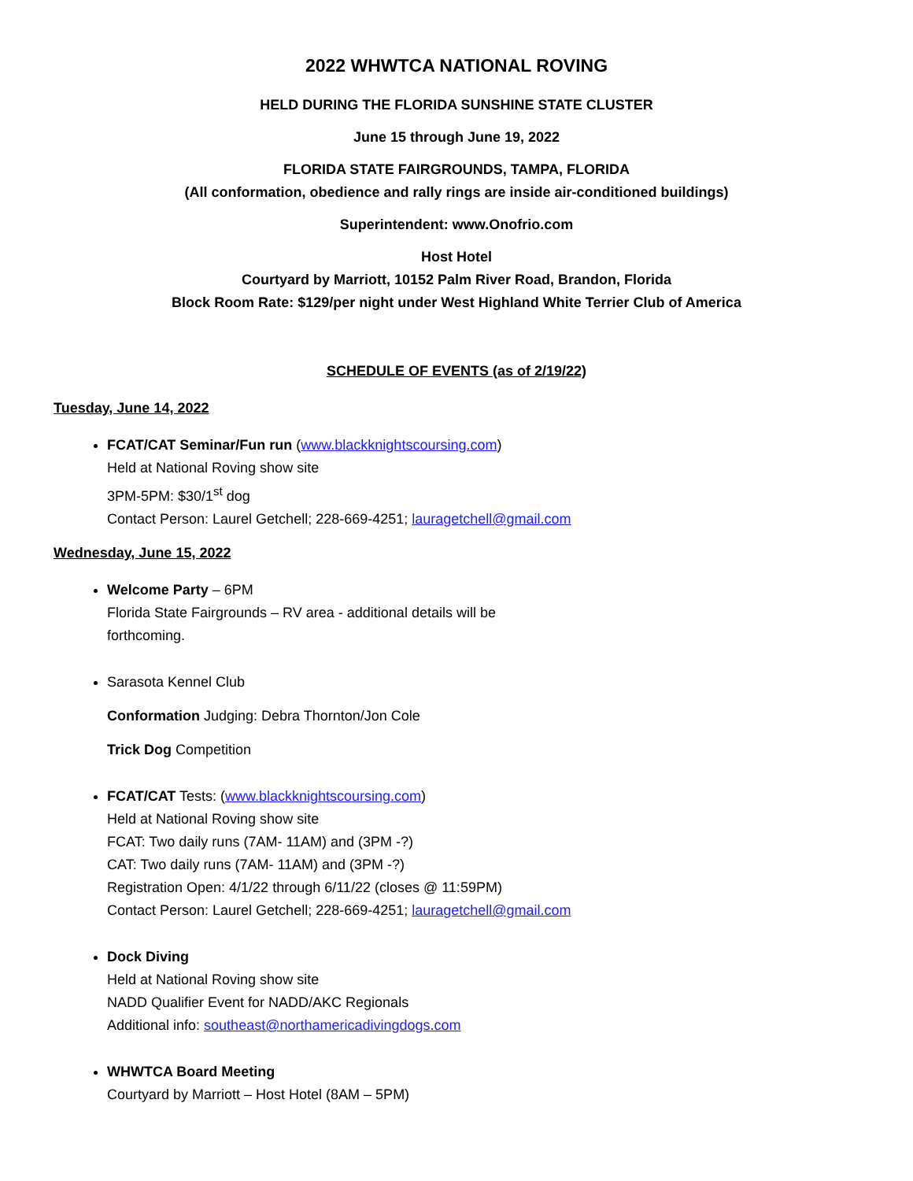2022 WHWTCA NATIONAL ROVING
HELD DURING THE FLORIDA SUNSHINE STATE CLUSTER
June 15 through June 19, 2022
FLORIDA STATE FAIRGROUNDS, TAMPA, FLORIDA
(All conformation, obedience and rally rings are inside air-conditioned buildings)
Superintendent: www.Onofrio.com
Host Hotel
Courtyard by Marriott, 10152 Palm River Road, Brandon, Florida
Block Room Rate: $129/per night under West Highland White Terrier Club of America
SCHEDULE OF EVENTS (as of 2/19/22)
Tuesday, June 14, 2022
FCAT/CAT Seminar/Fun run (www.blackknightscoursing.com)
Held at National Roving show site
3PM-5PM: $30/1<sup>st</sup> dog
Contact Person: Laurel Getchell; 228-669-4251; lauragetchell@gmail.com
Wednesday, June 15, 2022
Welcome Party – 6PM
Florida State Fairgrounds – RV area - additional details will be
forthcoming.
Sarasota Kennel Club
Conformation Judging: Debra Thornton/Jon Cole
Trick Dog Competition
FCAT/CAT Tests: (www.blackknightscoursing.com)
Held at National Roving show site
FCAT: Two daily runs (7AM- 11AM) and (3PM -?)
CAT: Two daily runs (7AM- 11AM) and (3PM -?)
Registration Open: 4/1/22 through 6/11/22 (closes @ 11:59PM)
Contact Person: Laurel Getchell; 228-669-4251; lauragetchell@gmail.com
Dock Diving
Held at National Roving show site
NADD Qualifier Event for NADD/AKC Regionals
Additional info: southeast@northamericadivingdogs.com
WHWTCA Board Meeting
Courtyard by Marriott – Host Hotel (8AM – 5PM)